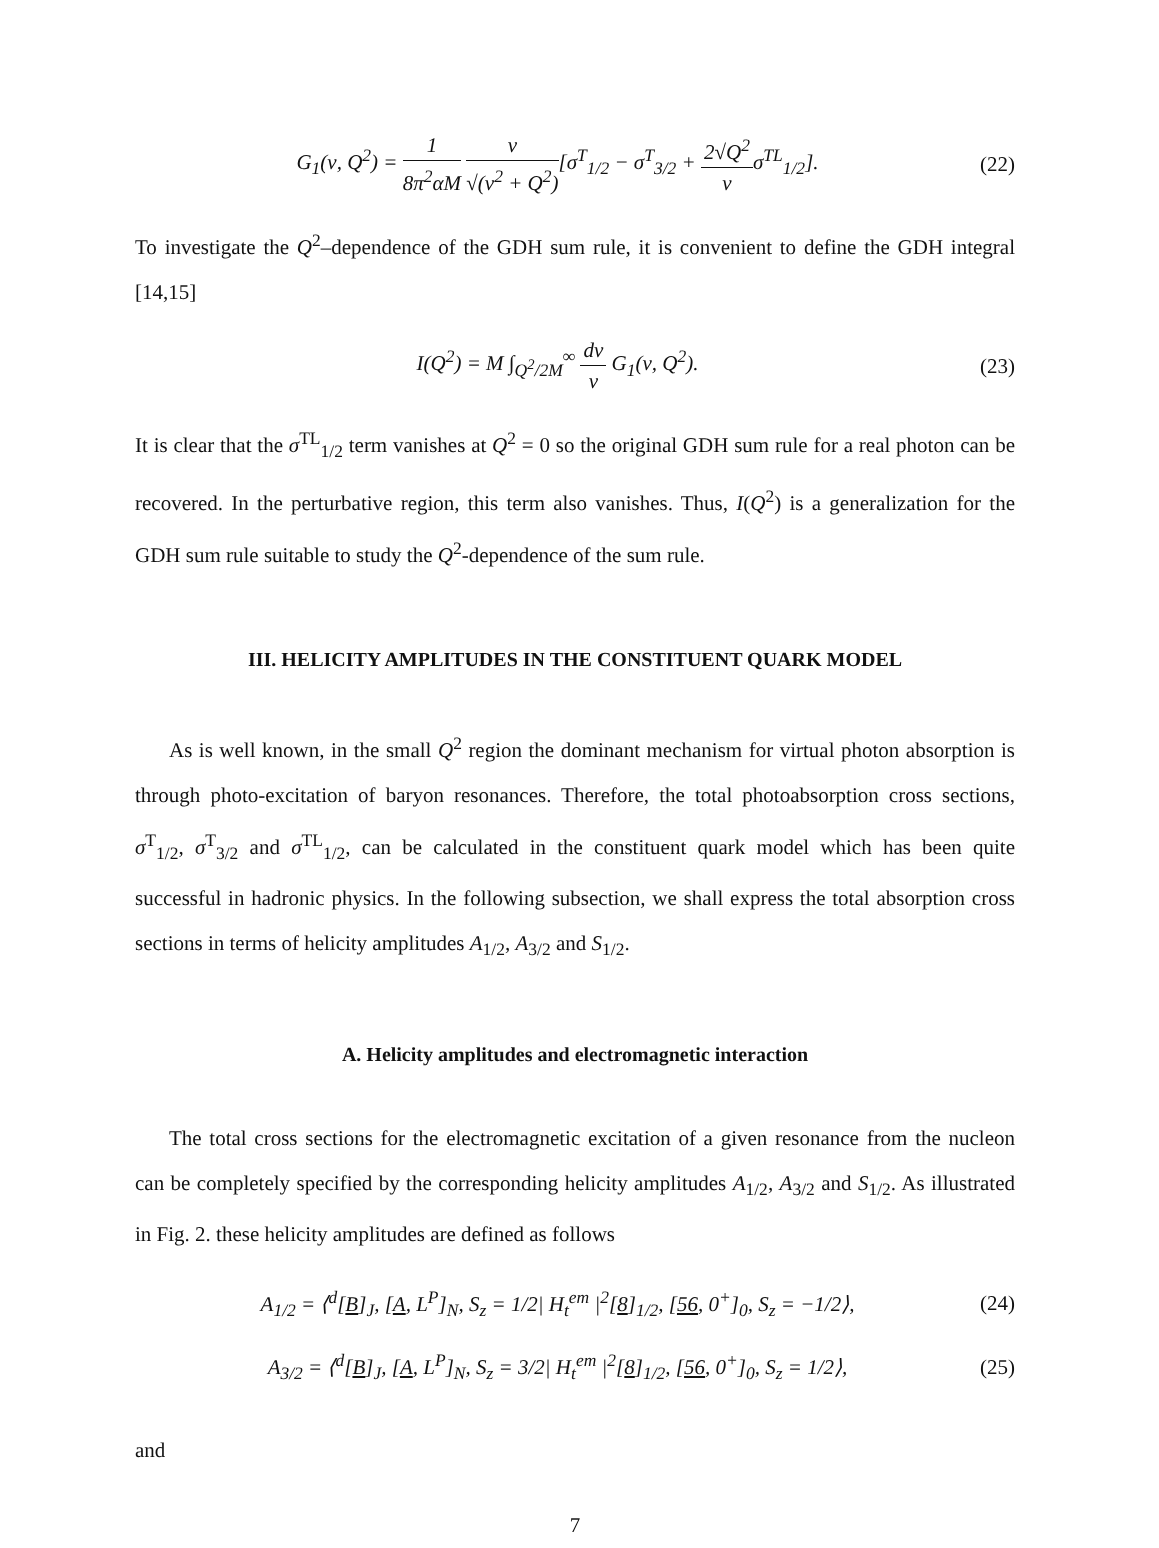G<sub>1</sub>(ν, Q<sup>2</sup>) = 1 8π<sup>2</sup>αM ν √(ν<sup>2</sup> + Q<sup>2</sup>)[σ<sup>T</sup><sub>1/2</sub> − σ<sup>T</sup><sub>3/2</sub> + 2√Q<sup>2</sup> νσ<sup>TL</sup><sub>1/2</sub>]. (22)
To investigate the Q<sup>2</sup>–dependence of the GDH sum rule, it is convenient to define the GDH integral [14,15]
I(Q<sup>2</sup>) = M ∫<sub>Q<sup>2</sup>/2M</sub><sup>∞</sup> dν ν G<sub>1</sub>(ν, Q<sup>2</sup>). (23)
It is clear that the σ<sup>TL</sup><sub>1/2</sub> term vanishes at Q<sup>2</sup> = 0 so the original GDH sum rule for a real photon can be recovered. In the perturbative region, this term also vanishes. Thus, I(Q<sup>2</sup>) is a generalization for the GDH sum rule suitable to study the Q<sup>2</sup>-dependence of the sum rule.
III. HELICITY AMPLITUDES IN THE CONSTITUENT QUARK MODEL
As is well known, in the small Q<sup>2</sup> region the dominant mechanism for virtual photon absorption is through photo-excitation of baryon resonances. Therefore, the total photoabsorption cross sections, σ<sup>T</sup><sub>1/2</sub>, σ<sup>T</sup><sub>3/2</sub> and σ<sup>TL</sup><sub>1/2</sub>, can be calculated in the constituent quark model which has been quite successful in hadronic physics. In the following subsection, we shall express the total absorption cross sections in terms of helicity amplitudes A<sub>1/2</sub>, A<sub>3/2</sub> and S<sub>1/2</sub>.
A. Helicity amplitudes and electromagnetic interaction
The total cross sections for the electromagnetic excitation of a given resonance from the nucleon can be completely specified by the corresponding helicity amplitudes A<sub>1/2</sub>, A<sub>3/2</sub> and S<sub>1/2</sub>. As illustrated in Fig. 2. these helicity amplitudes are defined as follows
A<sub>1/2</sub> = ⟨<sup>d</sup>[B]<sub>J</sub>, [A, L<sup>P</sup>]<sub>N</sub>, S<sub>z</sub> = 1/2| H<sub>t</sub><sup>em</sup> |<sup>2</sup>[8]<sub>1/2</sub>, [56, 0<sup>+</sup>]<sub>0</sub>, S<sub>z</sub> = −1/2⟩, (24)
A<sub>3/2</sub> = ⟨<sup>d</sup>[B]<sub>J</sub>, [A, L<sup>P</sup>]<sub>N</sub>, S<sub>z</sub> = 3/2| H<sub>t</sub><sup>em</sup> |<sup>2</sup>[8]<sub>1/2</sub>, [56, 0<sup>+</sup>]<sub>0</sub>, S<sub>z</sub> = 1/2⟩, (25)
and
7